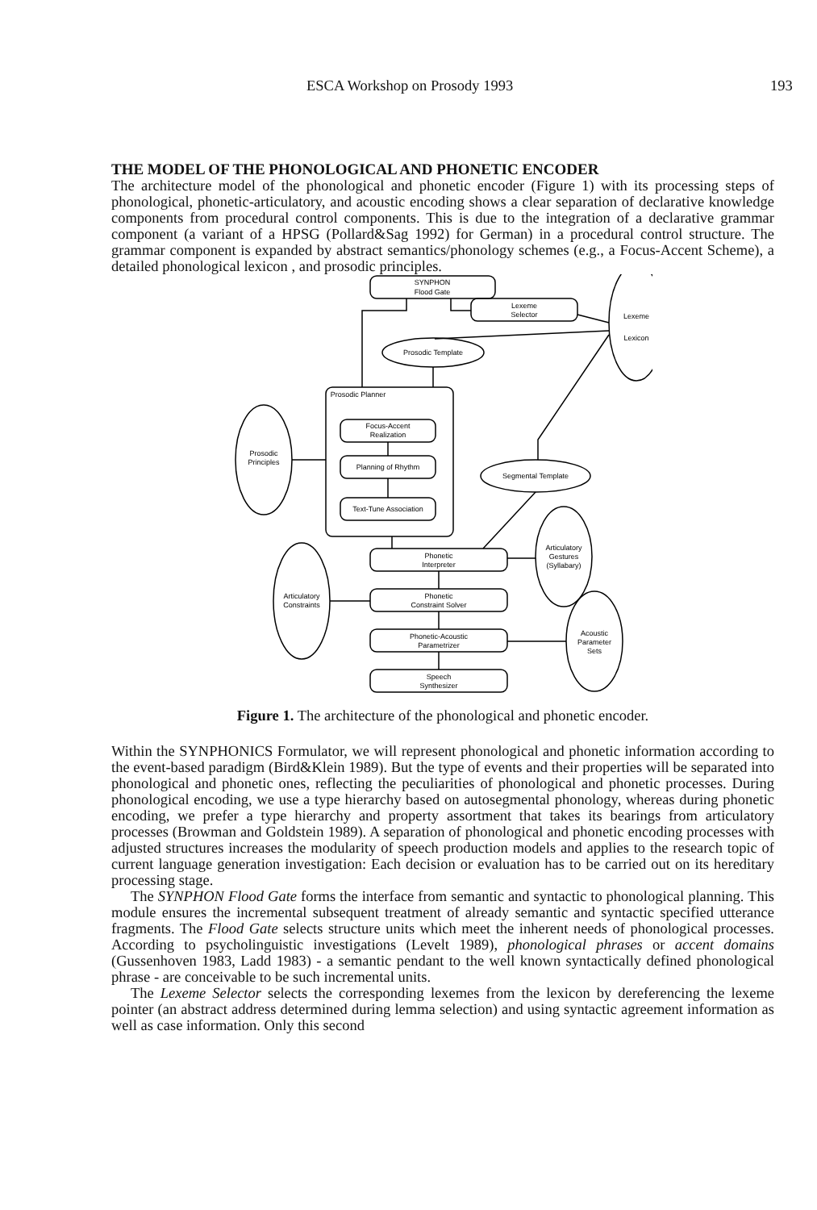ESCA Workshop on Prosody 1993 193
THE MODEL OF THE PHONOLOGICAL AND PHONETIC ENCODER
The architecture model of the phonological and phonetic encoder (Figure 1) with its processing steps of phonological, phonetic-articulatory, and acoustic encoding shows a clear separation of declarative knowledge components from procedural control components. This is due to the integration of a declarative grammar component (a variant of a HPSG (Pollard&Sag 1992) for German) in a procedural control structure. The grammar component is expanded by abstract semantics/phonology schemes (e.g., a Focus-Accent Scheme), a detailed phonological lexicon , and prosodic principles.
SYNPHON
Flood Gate
Lexeme
Selector
Lexeme
Lexicon
Prosodic Template
Prosodic Planner
Focus-Accent
Realization
Planning of Rhythm
Text-Tune Association
Prosodic
Principles
Segmental Template
Phonetic
Interpreter
Phonetic
Constraint Solver
Phonetic-Acoustic
Parametrizer
Speech
Synthesizer
Articulatory
Gestures
(Syllabary)
Articulatory
Constraints
Acoustic
Parameter
Sets
Figure 1. The architecture of the phonological and phonetic encoder.
Within the SYNPHONICS Formulator, we will represent phonological and phonetic information according to the event-based paradigm (Bird&Klein 1989). But the type of events and their properties will be separated into phonological and phonetic ones, reflecting the peculiarities of phonological and phonetic processes. During phonological encoding, we use a type hierarchy based on autosegmental phonology, whereas during phonetic encoding, we prefer a type hierarchy and property assortment that takes its bearings from articulatory processes (Browman and Goldstein 1989). A separation of phonological and phonetic encoding processes with adjusted structures increases the modularity of speech production models and applies to the research topic of current language generation investigation: Each decision or evaluation has to be carried out on its hereditary processing stage.
The SYNPHON Flood Gate forms the interface from semantic and syntactic to phonological planning. This module ensures the incremental subsequent treatment of already semantic and syntactic specified utterance fragments. The Flood Gate selects structure units which meet the inherent needs of phonological processes. According to psycholinguistic investigations (Levelt 1989), phonological phrases or accent domains (Gussenhoven 1983, Ladd 1983) - a semantic pendant to the well known syntactically defined phonological phrase - are conceivable to be such incremental units.
The Lexeme Selector selects the corresponding lexemes from the lexicon by dereferencing the lexeme pointer (an abstract address determined during lemma selection) and using syntactic agreement information as well as case information. Only this second